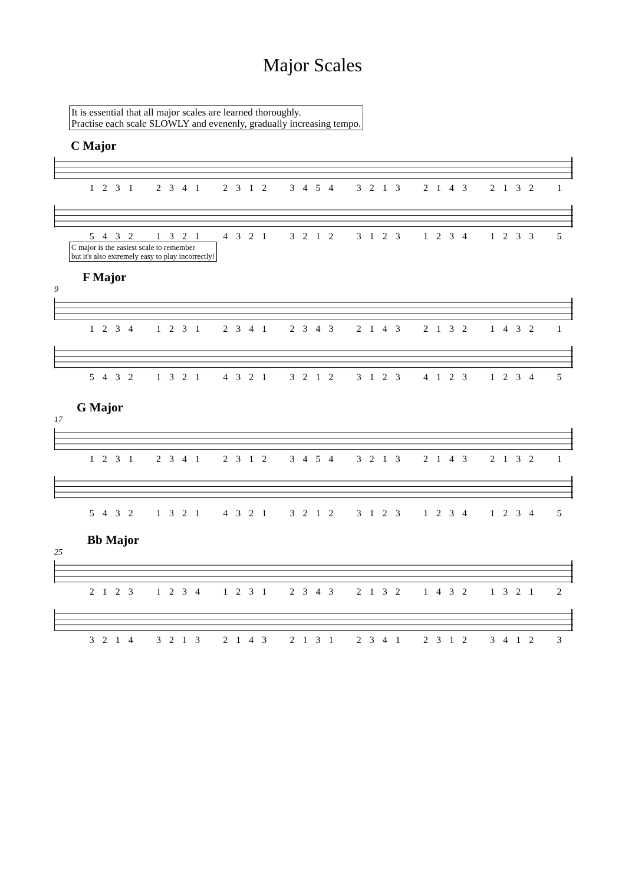Major Scales
It is essential that all major scales are learned thoroughly.
Practise each scale SLOWLY and evenenly, gradually increasing tempo.
C Major
1 2 3 1 2 3 4 1 2 3 1 2 3 4 5 4 3 2 1 3 2 1 4 3 2 1 3 2 1
5 4 3 2 1 3 2 1 4 3 2 1 3 2 1 2 3 1 2 3 1 2 3 4 1 2 3 3 5
C major is the easiest scale to remember
but it's also extremely easy to play incorrectly!
F Major
9
1 2 3 4 1 2 3 1 2 3 4 1 2 3 4 3 2 1 4 3 2 1 3 2 1 4 3 2 1
5 4 3 2 1 3 2 1 4 3 2 1 3 2 1 2 3 1 2 3 4 1 2 3 1 2 3 4 5
G Major
17
1 2 3 1 2 3 4 1 2 3 1 2 3 4 5 4 3 2 1 3 2 1 4 3 2 1 3 2 1
5 4 3 2 1 3 2 1 4 3 2 1 3 2 1 2 3 1 2 3 1 2 3 4 1 2 3 4 5
Bb Major
25
2 1 2 3 1 2 3 4 1 2 3 1 2 3 4 3 2 1 3 2 1 4 3 2 1 3 2 1 2
3 2 1 4 3 2 1 3 2 1 4 3 2 1 3 1 2 3 4 1 2 3 1 2 3 4 1 2 3